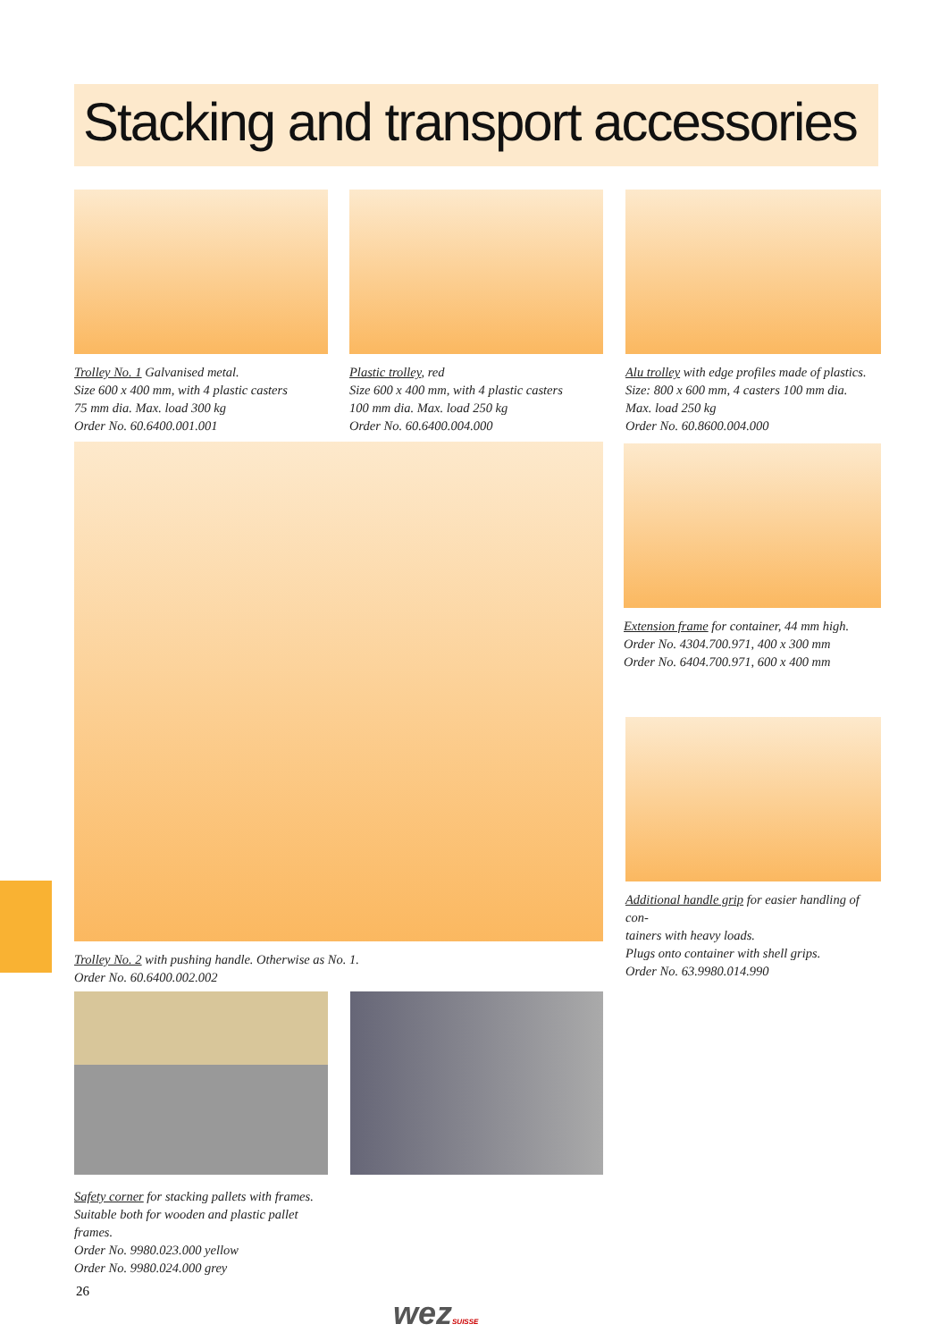Stacking and transport accessories
Trolley No. 1 Galvanised metal.
Size 600 x 400 mm, with 4 plastic casters
75 mm dia. Max. load 300 kg
Order No. 60.6400.001.001
Plastic trolley, red
Size 600 x 400 mm, with 4 plastic casters
100 mm dia. Max. load 250 kg
Order No. 60.6400.004.000
Alu trolley with edge profiles made of plastics.
Size: 800 x 600 mm, 4 casters 100 mm dia.
Max. load 250 kg
Order No. 60.8600.004.000
Trolley No. 2 with pushing handle. Otherwise as No. 1.
Order No. 60.6400.002.002
Extension frame for container, 44 mm high.
Order No. 4304.700.971, 400 x 300 mm
Order No. 6404.700.971, 600 x 400 mm
Additional handle grip for easier handling of con-
tainers with heavy loads.
Plugs onto container with shell grips.
Order No. 63.9980.014.990
Safety corner for stacking pallets with frames.
Suitable both for wooden and plastic pallet frames.
Order No. 9980.023.000 yellow
Order No. 9980.024.000 grey
26
wezSUISSE